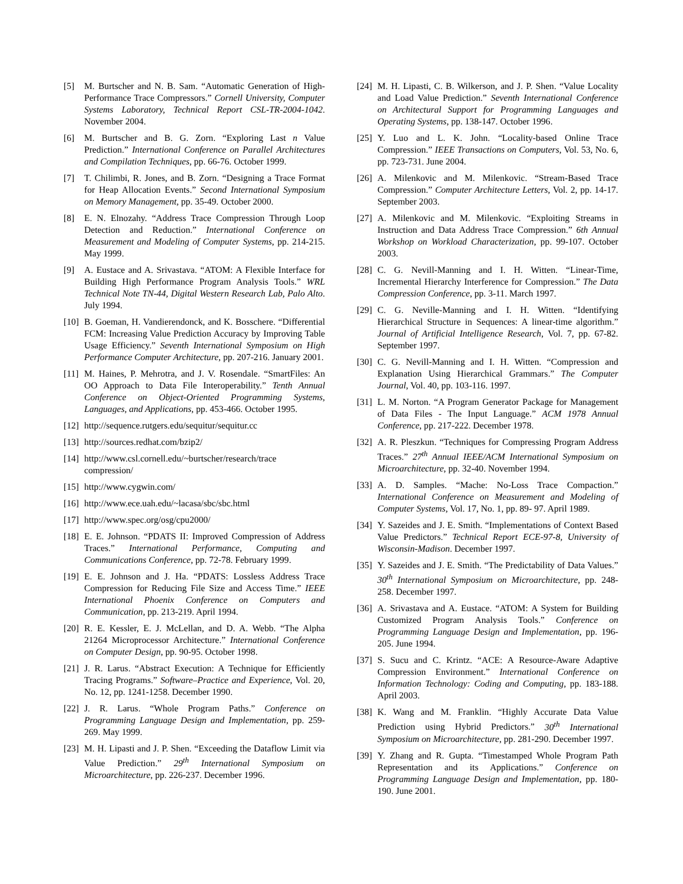[5] M. Burtscher and N. B. Sam. “Automatic Generation of High-Performance Trace Compressors.” Cornell University, Computer Systems Laboratory, Technical Report CSL-TR-2004-1042. November 2004.
[6] M. Burtscher and B. G. Zorn. “Exploring Last n Value Prediction.” International Conference on Parallel Architectures and Compilation Techniques, pp. 66-76. October 1999.
[7] T. Chilimbi, R. Jones, and B. Zorn. “Designing a Trace Format for Heap Allocation Events.” Second International Symposium on Memory Management, pp. 35-49. October 2000.
[8] E. N. Elnozahy. “Address Trace Compression Through Loop Detection and Reduction.” International Conference on Measurement and Modeling of Computer Systems, pp. 214-215. May 1999.
[9] A. Eustace and A. Srivastava. “ATOM: A Flexible Interface for Building High Performance Program Analysis Tools.” WRL Technical Note TN-44, Digital Western Research Lab, Palo Alto. July 1994.
[10] B. Goeman, H. Vandierendonck, and K. Bosschere. “Differential FCM: Increasing Value Prediction Accuracy by Improving Table Usage Efficiency.” Seventh International Symposium on High Performance Computer Architecture, pp. 207-216. January 2001.
[11] M. Haines, P. Mehrotra, and J. V. Rosendale. “SmartFiles: An OO Approach to Data File Interoperability.” Tenth Annual Conference on Object-Oriented Programming Systems, Languages, and Applications, pp. 453-466. October 1995.
[12] http://sequence.rutgers.edu/sequitur/sequitur.cc
[13] http://sources.redhat.com/bzip2/
[14] http://www.csl.cornell.edu/~burtscher/research/trace compression/
[15] http://www.cygwin.com/
[16] http://www.ece.uah.edu/~lacasa/sbc/sbc.html
[17] http://www.spec.org/osg/cpu2000/
[18] E. E. Johnson. “PDATS II: Improved Compression of Address Traces.” International Performance, Computing and Communications Conference, pp. 72-78. February 1999.
[19] E. E. Johnson and J. Ha. “PDATS: Lossless Address Trace Compression for Reducing File Size and Access Time.” IEEE International Phoenix Conference on Computers and Communication, pp. 213-219. April 1994.
[20] R. E. Kessler, E. J. McLellan, and D. A. Webb. “The Alpha 21264 Microprocessor Architecture.” International Conference on Computer Design, pp. 90-95. October 1998.
[21] J. R. Larus. “Abstract Execution: A Technique for Efficiently Tracing Programs.” Software–Practice and Experience, Vol. 20, No. 12, pp. 1241-1258. December 1990.
[22] J. R. Larus. “Whole Program Paths.” Conference on Programming Language Design and Implementation, pp. 259-269. May 1999.
[23] M. H. Lipasti and J. P. Shen. “Exceeding the Dataflow Limit via Value Prediction.” 29<sup>th</sup> International Symposium on Microarchitecture, pp. 226-237. December 1996.
[24] M. H. Lipasti, C. B. Wilkerson, and J. P. Shen. “Value Locality and Load Value Prediction.” Seventh International Conference on Architectural Support for Programming Languages and Operating Systems, pp. 138-147. October 1996.
[25] Y. Luo and L. K. John. “Locality-based Online Trace Compression.” IEEE Transactions on Computers, Vol. 53, No. 6, pp. 723-731. June 2004.
[26] A. Milenkovic and M. Milenkovic. “Stream-Based Trace Compression.” Computer Architecture Letters, Vol. 2, pp. 14-17. September 2003.
[27] A. Milenkovic and M. Milenkovic. “Exploiting Streams in Instruction and Data Address Trace Compression.” 6th Annual Workshop on Workload Characterization, pp. 99-107. October 2003.
[28] C. G. Nevill-Manning and I. H. Witten. “Linear-Time, Incremental Hierarchy Interference for Compression.” The Data Compression Conference, pp. 3-11. March 1997.
[29] C. G. Neville-Manning and I. H. Witten. “Identifying Hierarchical Structure in Sequences: A linear-time algorithm.” Journal of Artificial Intelligence Research, Vol. 7, pp. 67-82. September 1997.
[30] C. G. Nevill-Manning and I. H. Witten. “Compression and Explanation Using Hierarchical Grammars.” The Computer Journal, Vol. 40, pp. 103-116. 1997.
[31] L. M. Norton. “A Program Generator Package for Management of Data Files - The Input Language.” ACM 1978 Annual Conference, pp. 217-222. December 1978.
[32] A. R. Pleszkun. “Techniques for Compressing Program Address Traces.” 27<sup>th</sup> Annual IEEE/ACM International Symposium on Microarchitecture, pp. 32-40. November 1994.
[33] A. D. Samples. “Mache: No-Loss Trace Compaction.” International Conference on Measurement and Modeling of Computer Systems, Vol. 17, No. 1, pp. 89- 97. April 1989.
[34] Y. Sazeides and J. E. Smith. “Implementations of Context Based Value Predictors.” Technical Report ECE-97-8, University of Wisconsin-Madison. December 1997.
[35] Y. Sazeides and J. E. Smith. “The Predictability of Data Values.” 30<sup>th</sup> International Symposium on Microarchitecture, pp. 248-258. December 1997.
[36] A. Srivastava and A. Eustace. “ATOM: A System for Building Customized Program Analysis Tools.” Conference on Programming Language Design and Implementation, pp. 196-205. June 1994.
[37] S. Sucu and C. Krintz. “ACE: A Resource-Aware Adaptive Compression Environment.” International Conference on Information Technology: Coding and Computing, pp. 183-188. April 2003.
[38] K. Wang and M. Franklin. “Highly Accurate Data Value Prediction using Hybrid Predictors.” 30<sup>th</sup> International Symposium on Microarchitecture, pp. 281-290. December 1997.
[39] Y. Zhang and R. Gupta. “Timestamped Whole Program Path Representation and its Applications.” Conference on Programming Language Design and Implementation, pp. 180-190. June 2001.